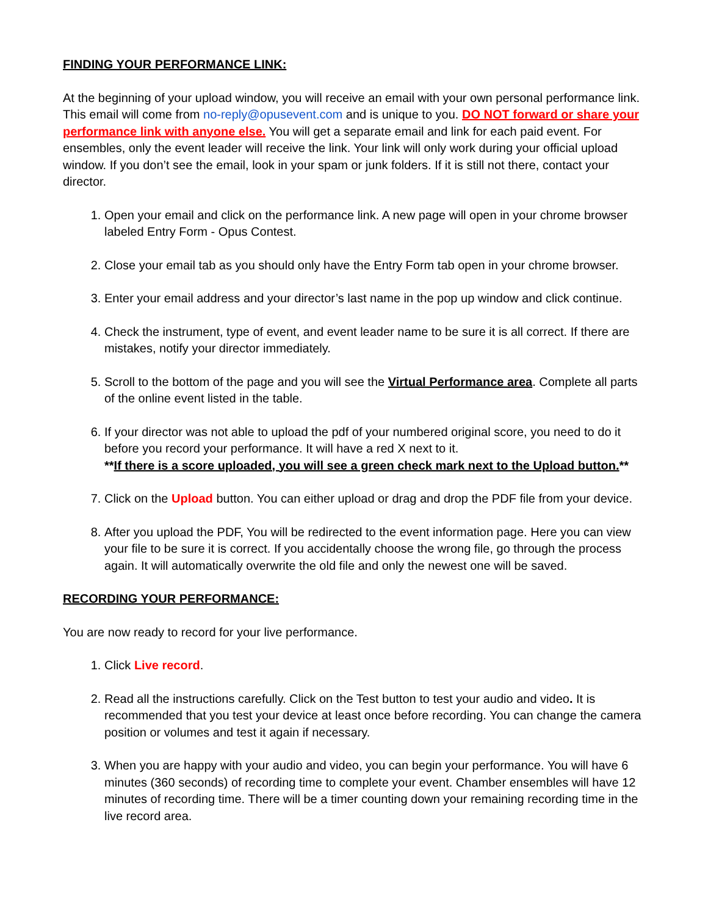FINDING YOUR PERFORMANCE LINK:
At the beginning of your upload window, you will receive an email with your own personal performance link. This email will come from no-reply@opusevent.com and is unique to you. DO NOT forward or share your performance link with anyone else. You will get a separate email and link for each paid event. For ensembles, only the event leader will receive the link. Your link will only work during your official upload window. If you don’t see the email, look in your spam or junk folders. If it is still not there, contact your director.
1. Open your email and click on the performance link. A new page will open in your chrome browser labeled Entry Form - Opus Contest.
2. Close your email tab as you should only have the Entry Form tab open in your chrome browser.
3. Enter your email address and your director’s last name in the pop up window and click continue.
4. Check the instrument, type of event, and event leader name to be sure it is all correct. If there are mistakes, notify your director immediately.
5. Scroll to the bottom of the page and you will see the Virtual Performance area. Complete all parts of the online event listed in the table.
6. If your director was not able to upload the pdf of your numbered original score, you need to do it before you record your performance. It will have a red X next to it.
**If there is a score uploaded, you will see a green check mark next to the Upload button.**
7. Click on the Upload button. You can either upload or drag and drop the PDF file from your device.
8. After you upload the PDF, You will be redirected to the event information page. Here you can view your file to be sure it is correct. If you accidentally choose the wrong file, go through the process again. It will automatically overwrite the old file and only the newest one will be saved.
RECORDING YOUR PERFORMANCE:
You are now ready to record for your live performance.
1. Click Live record.
2. Read all the instructions carefully. Click on the Test button to test your audio and video. It is recommended that you test your device at least once before recording. You can change the camera position or volumes and test it again if necessary.
3. When you are happy with your audio and video, you can begin your performance. You will have 6 minutes (360 seconds) of recording time to complete your event. Chamber ensembles will have 12 minutes of recording time. There will be a timer counting down your remaining recording time in the live record area.